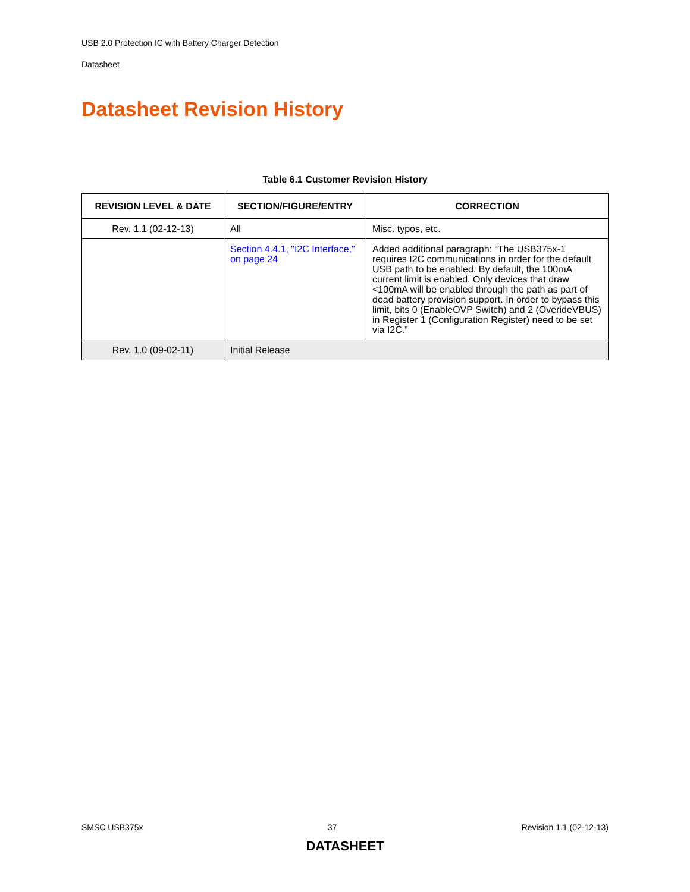USB 2.0 Protection IC with Battery Charger Detection
Datasheet
Datasheet Revision History
Table 6.1 Customer Revision History
| REVISION LEVEL & DATE | SECTION/FIGURE/ENTRY | CORRECTION |
| --- | --- | --- |
| Rev. 1.1 (02-12-13) | All | Misc. typos, etc. |
| | Section 4.4.1, "I2C Interface," on page 24 | Added additional paragraph: “The USB375x-1 requires I2C communications in order for the default USB path to be enabled. By default, the 100mA current limit is enabled. Only devices that draw <100mA will be enabled through the path as part of dead battery provision support. In order to bypass this limit, bits 0 (EnableOVP Switch) and 2 (OverideVBUS) in Register 1 (Configuration Register) need to be set via I2C.” |
| Rev. 1.0 (09-02-11) | Initial Release | |
SMSC USB375x 37 Revision 1.1 (02-12-13)
DATASHEET